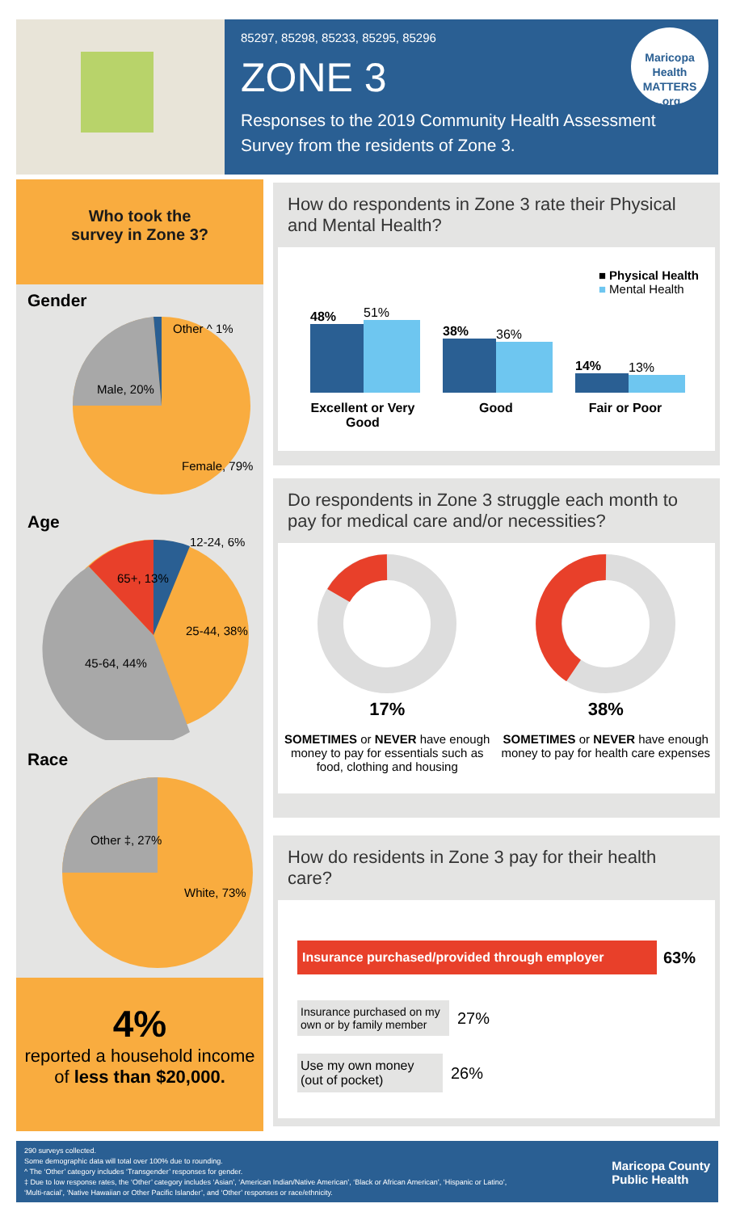85297, 85298, 85233, 85295, 85296
ZONE 3
Responses to the 2019 Community Health Assessment Survey from the residents of Zone 3.
Maricopa Health
MATTERS
.org
Who took the
survey in Zone 3?
Gender
Other ^ 1%
Male, 20%
Female, 79%
Age
12-24, 6%
65+, 13%
25-44, 38%
45-64, 44%
Race
Other ‡, 27%
White, 73%
4%
reported a household income of less than $20,000.
How do respondents in Zone 3 rate their Physical and Mental Health?
■ Physical Health
■ Mental Health
48%
51%
38%
36%
14%
13%
Excellent or Very Good Good Fair or Poor
Do respondents in Zone 3 struggle each month to pay for medical care and/or necessities?
17%
SOMETIMES or NEVER have enough money to pay for essentials such as food, clothing and housing
38%
SOMETIMES or NEVER have enough money to pay for health care expenses
How do residents in Zone 3 pay for their health care?
Insurance purchased/provided through employer
63%
Insurance purchased on my own or by family member
27%
Use my own money (out of pocket)
26%
290 surveys collected.
Some demographic data will total over 100% due to rounding.
^ The ‘Other’ category includes ‘Transgender’ responses for gender.
‡ Due to low response rates, the ‘Other’ category includes ‘Asian’, ‘American Indian/Native American’, ‘Black or African American’, ‘Hispanic or Latino’, ‘Multi-racial’, ‘Native Hawaiian or Other Pacific Islander’, and ‘Other’ responses or race/ethnicity.
Maricopa County
Public Health